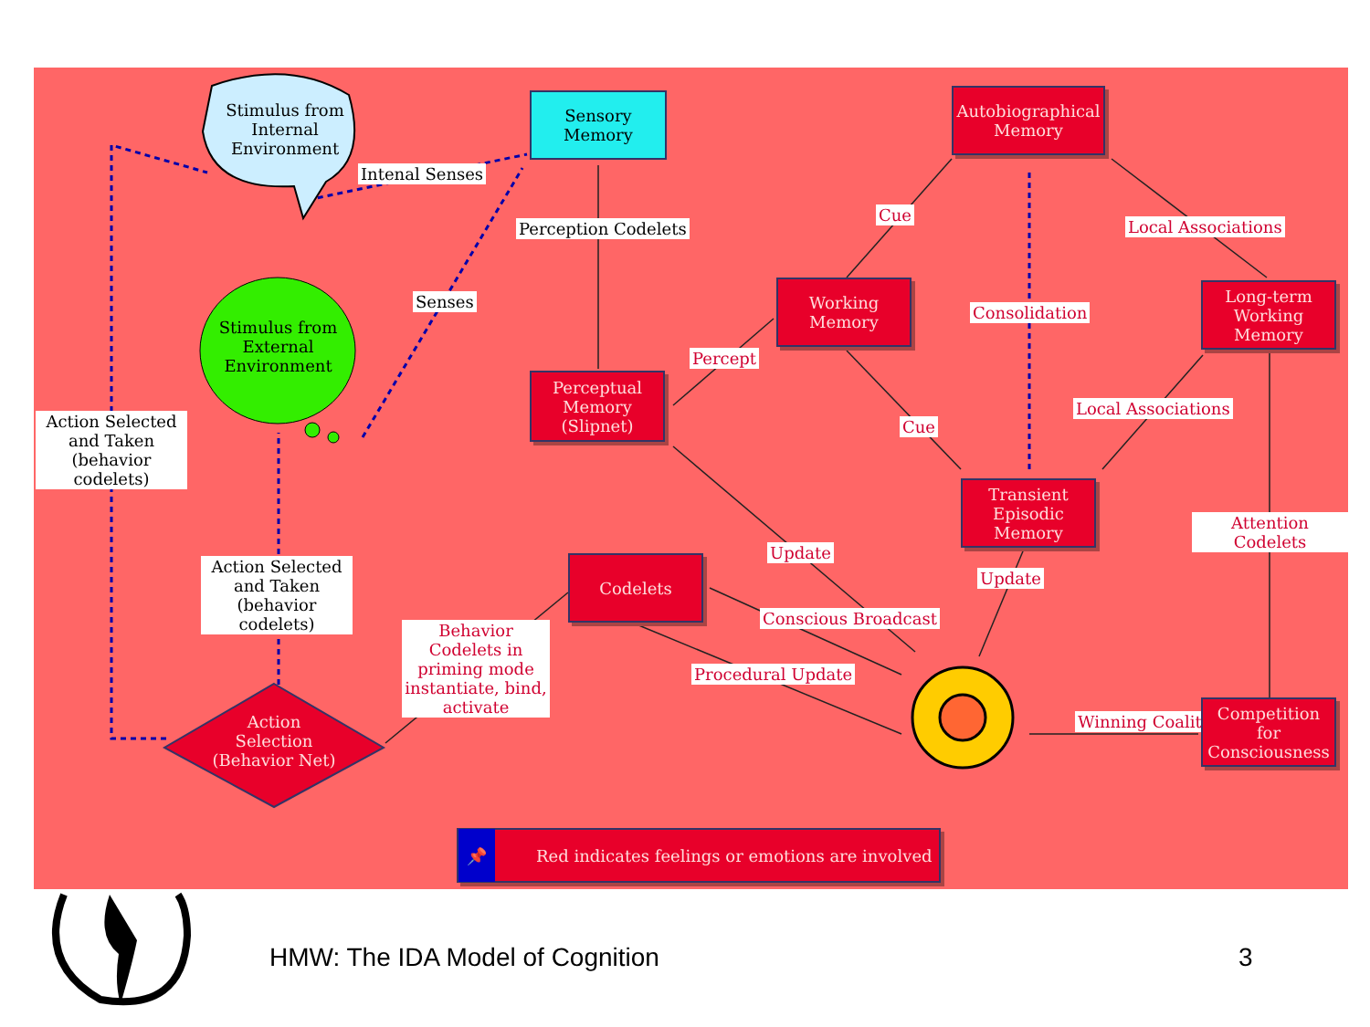Stimulus from Internal Environment
Stimulus from External Environment
Sensory Memory
Intenal Senses
Perception Codelets
Senses
Action Selected and Taken (behavior codelets)
Perceptual Memory (Slipnet)
Percept
Working Memory
Cue
Autobiographical Memory
Local Associations
Consolidation
Long-term Working Memory
Cue
Local Associations
Transient Episodic Memory
Attention Codelets
Update
Update
Codelets
Action Selected and Taken (behavior codelets)
Behavior Codelets in priming mode instantiate, bind, activate
Conscious Broadcast
Procedural Update
Winning Coalition
Competition for Consciousness
Action Selection (Behavior Net)
📌 Red indicates feelings or emotions are involved
HMW: The IDA Model of Cognition
3